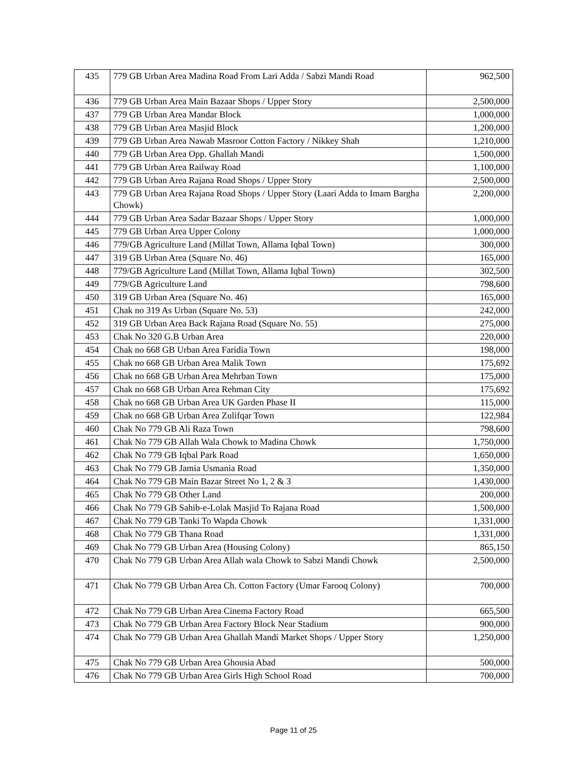| 435 | 779 GB Urban Area Madina Road From Lari Adda / Sabzi Mandi Road | 962,500 |
| 436 | 779 GB Urban Area Main Bazaar Shops / Upper Story | 2,500,000 |
| 437 | 779 GB Urban Area Mandar Block | 1,000,000 |
| 438 | 779 GB Urban Area Masjid Block | 1,200,000 |
| 439 | 779 GB Urban Area Nawab Masroor Cotton Factory / Nikkey Shah | 1,210,000 |
| 440 | 779 GB Urban Area Opp. Ghallah Mandi | 1,500,000 |
| 441 | 779 GB Urban Area Railway Road | 1,100,000 |
| 442 | 779 GB Urban Area Rajana Road Shops / Upper Story | 2,500,000 |
| 443 | 779 GB Urban Area Rajana Road Shops / Upper Story (Laari Adda to Imam Bargha Chowk) | 2,200,000 |
| 444 | 779 GB Urban Area Sadar Bazaar Shops / Upper Story | 1,000,000 |
| 445 | 779 GB Urban Area Upper Colony | 1,000,000 |
| 446 | 779/GB Agriculture Land (Millat Town, Allama Iqbal Town) | 300,000 |
| 447 | 319 GB Urban Area (Square No. 46) | 165,000 |
| 448 | 779/GB Agriculture Land (Millat Town, Allama Iqbal Town) | 302,500 |
| 449 | 779/GB Agriculture Land | 798,600 |
| 450 | 319 GB Urban Area (Square No. 46) | 165,000 |
| 451 | Chak no 319 As Urban (Square No. 53) | 242,000 |
| 452 | 319 GB Urban Area Back Rajana Road (Square No. 55) | 275,000 |
| 453 | Chak No 320 G.B Urban Area | 220,000 |
| 454 | Chak no 668 GB Urban Area Faridia Town | 198,000 |
| 455 | Chak no 668 GB Urban Area Malik Town | 175,692 |
| 456 | Chak no 668 GB Urban Area Mehrban Town | 175,000 |
| 457 | Chak no 668 GB Urban Area Rehman City | 175,692 |
| 458 | Chak no 668 GB Urban Area UK Garden Phase II | 115,000 |
| 459 | Chak no 668 GB Urban Area Zulifqar Town | 122,984 |
| 460 | Chak No 779 GB Ali Raza Town | 798,600 |
| 461 | Chak No 779 GB Allah Wala Chowk to Madina Chowk | 1,750,000 |
| 462 | Chak No 779 GB Iqbal Park Road | 1,650,000 |
| 463 | Chak No 779 GB Jamia Usmania Road | 1,350,000 |
| 464 | Chak No 779 GB Main Bazar Street No 1, 2 & 3 | 1,430,000 |
| 465 | Chak No 779 GB Other Land | 200,000 |
| 466 | Chak No 779 GB Sahib-e-Lolak Masjid To Rajana Road | 1,500,000 |
| 467 | Chak No 779 GB Tanki To Wapda Chowk | 1,331,000 |
| 468 | Chak No 779 GB Thana Road | 1,331,000 |
| 469 | Chak No 779 GB Urban Area (Housing Colony) | 865,150 |
| 470 | Chak No 779 GB Urban Area Allah wala Chowk to Sabzi Mandi Chowk | 2,500,000 |
| 471 | Chak No 779 GB Urban Area Ch. Cotton Factory (Umar Farooq Colony) | 700,000 |
| 472 | Chak No 779 GB Urban Area Cinema Factory Road | 665,500 |
| 473 | Chak No 779 GB Urban Area Factory Block Near Stadium | 900,000 |
| 474 | Chak No 779 GB Urban Area Ghallah Mandi Market Shops / Upper Story | 1,250,000 |
| 475 | Chak No 779 GB Urban Area Ghousia Abad | 500,000 |
| 476 | Chak No 779 GB Urban Area Girls High School Road | 700,000 |
Page 11 of 25